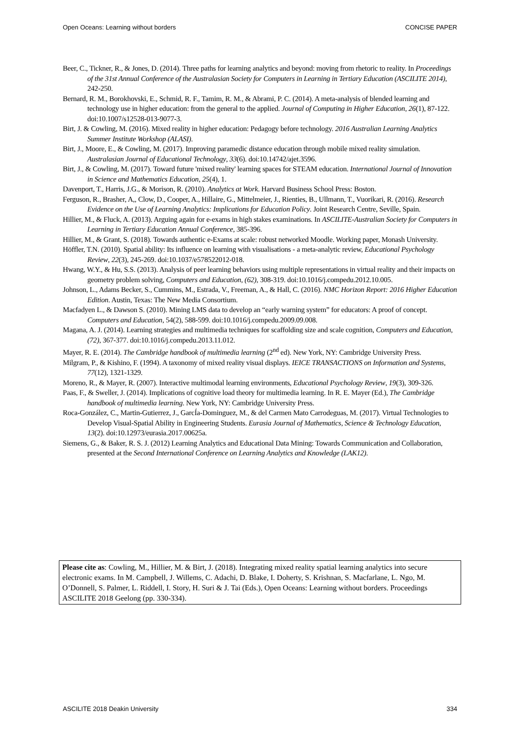Open Oceans: Learning without borders CONCISE PAPER
Beer, C., Tickner, R., & Jones, D. (2014). Three paths for learning analytics and beyond: moving from rhetoric to reality. In Proceedings of the 31st Annual Conference of the Australasian Society for Computers in Learning in Tertiary Education (ASCILITE 2014), 242-250.
Bernard, R. M., Borokhovski, E., Schmid, R. F., Tamim, R. M., & Abrami, P. C. (2014). A meta-analysis of blended learning and technology use in higher education: from the general to the applied. Journal of Computing in Higher Education, 26(1), 87-122. doi:10.1007/s12528-013-9077-3.
Birt, J. & Cowling, M. (2016). Mixed reality in higher education: Pedagogy before technology. 2016 Australian Learning Analytics Summer Institute Workshop (ALASI).
Birt, J., Moore, E., & Cowling, M. (2017). Improving paramedic distance education through mobile mixed reality simulation. Australasian Journal of Educational Technology, 33(6). doi:10.14742/ajet.3596.
Birt, J., & Cowling, M. (2017). Toward future 'mixed reality' learning spaces for STEAM education. International Journal of Innovation in Science and Mathematics Education, 25(4), 1.
Davenport, T., Harris, J.G., & Morison, R. (2010). Analytics at Work. Harvard Business School Press: Boston.
Ferguson, R., Brasher, A,, Clow, D., Cooper, A., Hillaire, G., Mittelmeier, J., Rienties, B., Ullmann, T., Vuorikari, R. (2016). Research Evidence on the Use of Learning Analytics: Implications for Education Policy. Joint Research Centre, Seville, Spain.
Hillier, M., & Fluck, A. (2013). Arguing again for e-exams in high stakes examinations. In ASCILITE-Australian Society for Computers in Learning in Tertiary Education Annual Conference, 385-396.
Hillier, M., & Grant, S. (2018). Towards authentic e-Exams at scale: robust networked Moodle. Working paper, Monash University.
Höffler, T.N. (2010). Spatial ability: Its influence on learning with visualisations - a meta-analytic review, Educational Psychology Review, 22(3), 245-269. doi:10.1037/e578522012-018.
Hwang, W.Y., & Hu, S.S. (2013). Analysis of peer learning behaviors using multiple representations in virtual reality and their impacts on geometry problem solving, Computers and Education, (62), 308-319. doi:10.1016/j.compedu.2012.10.005.
Johnson, L., Adams Becker, S., Cummins, M., Estrada, V., Freeman, A., & Hall, C. (2016). NMC Horizon Report: 2016 Higher Education Edition. Austin, Texas: The New Media Consortium.
Macfadyen L., & Dawson S. (2010). Mining LMS data to develop an “early warning system” for educators: A proof of concept. Computers and Education, 54(2), 588-599. doi:10.1016/j.compedu.2009.09.008.
Magana, A. J. (2014). Learning strategies and multimedia techniques for scaffolding size and scale cognition, Computers and Education, (72), 367-377. doi:10.1016/j.compedu.2013.11.012.
Mayer, R. E. (2014). The Cambridge handbook of multimedia learning (2<sup>nd</sup> ed). New York, NY: Cambridge University Press.
Milgram, P., & Kishino, F. (1994). A taxonomy of mixed reality visual displays. IEICE TRANSACTIONS on Information and Systems, 77(12), 1321-1329.
Moreno, R., & Mayer, R. (2007). Interactive multimodal learning environments, Educational Psychology Review, 19(3), 309-326.
Paas, F., & Sweller, J. (2014). Implications of cognitive load theory for multimedia learning. In R. E. Mayer (Ed.), The Cambridge handbook of multimedia learning. New York, NY: Cambridge University Press.
Roca-González, C., Martin-Gutierrez, J., GarcÍa-Dominguez, M., & del Carmen Mato Carrodeguas, M. (2017). Virtual Technologies to Develop Visual-Spatial Ability in Engineering Students. Eurasia Journal of Mathematics, Science & Technology Education, 13(2). doi:10.12973/eurasia.2017.00625a.
Siemens, G., & Baker, R. S. J. (2012) Learning Analytics and Educational Data Mining: Towards Communication and Collaboration, presented at the Second International Conference on Learning Analytics and Knowledge (LAK12).
Please cite as: Cowling, M., Hillier, M. & Birt, J. (2018). Integrating mixed reality spatial learning analytics into secure electronic exams. In M. Campbell, J. Willems, C. Adachi, D. Blake, I. Doherty, S. Krishnan, S. Macfarlane, L. Ngo, M. O’Donnell, S. Palmer, L. Riddell, I. Story, H. Suri & J. Tai (Eds.), Open Oceans: Learning without borders. Proceedings ASCILITE 2018 Geelong (pp. 330-334).
ASCILITE 2018 Deakin University 334